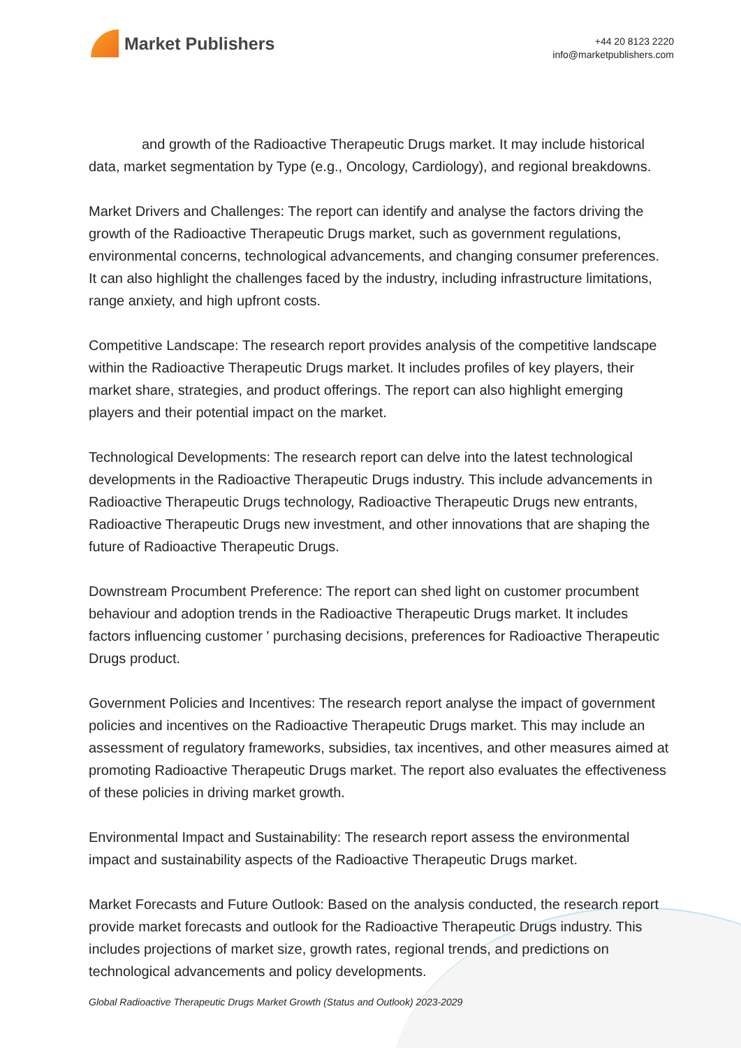Market Publishers
+44 20 8123 2220
info@marketpublishers.com
and growth of the Radioactive Therapeutic Drugs market. It may include historical data, market segmentation by Type (e.g., Oncology, Cardiology), and regional breakdowns.
Market Drivers and Challenges: The report can identify and analyse the factors driving the growth of the Radioactive Therapeutic Drugs market, such as government regulations, environmental concerns, technological advancements, and changing consumer preferences. It can also highlight the challenges faced by the industry, including infrastructure limitations, range anxiety, and high upfront costs.
Competitive Landscape: The research report provides analysis of the competitive landscape within the Radioactive Therapeutic Drugs market. It includes profiles of key players, their market share, strategies, and product offerings. The report can also highlight emerging players and their potential impact on the market.
Technological Developments: The research report can delve into the latest technological developments in the Radioactive Therapeutic Drugs industry. This include advancements in Radioactive Therapeutic Drugs technology, Radioactive Therapeutic Drugs new entrants, Radioactive Therapeutic Drugs new investment, and other innovations that are shaping the future of Radioactive Therapeutic Drugs.
Downstream Procumbent Preference: The report can shed light on customer procumbent behaviour and adoption trends in the Radioactive Therapeutic Drugs market. It includes factors influencing customer ' purchasing decisions, preferences for Radioactive Therapeutic Drugs product.
Government Policies and Incentives: The research report analyse the impact of government policies and incentives on the Radioactive Therapeutic Drugs market. This may include an assessment of regulatory frameworks, subsidies, tax incentives, and other measures aimed at promoting Radioactive Therapeutic Drugs market. The report also evaluates the effectiveness of these policies in driving market growth.
Environmental Impact and Sustainability: The research report assess the environmental impact and sustainability aspects of the Radioactive Therapeutic Drugs market.
Market Forecasts and Future Outlook: Based on the analysis conducted, the research report provide market forecasts and outlook for the Radioactive Therapeutic Drugs industry. This includes projections of market size, growth rates, regional trends, and predictions on technological advancements and policy developments.
Global Radioactive Therapeutic Drugs Market Growth (Status and Outlook) 2023-2029